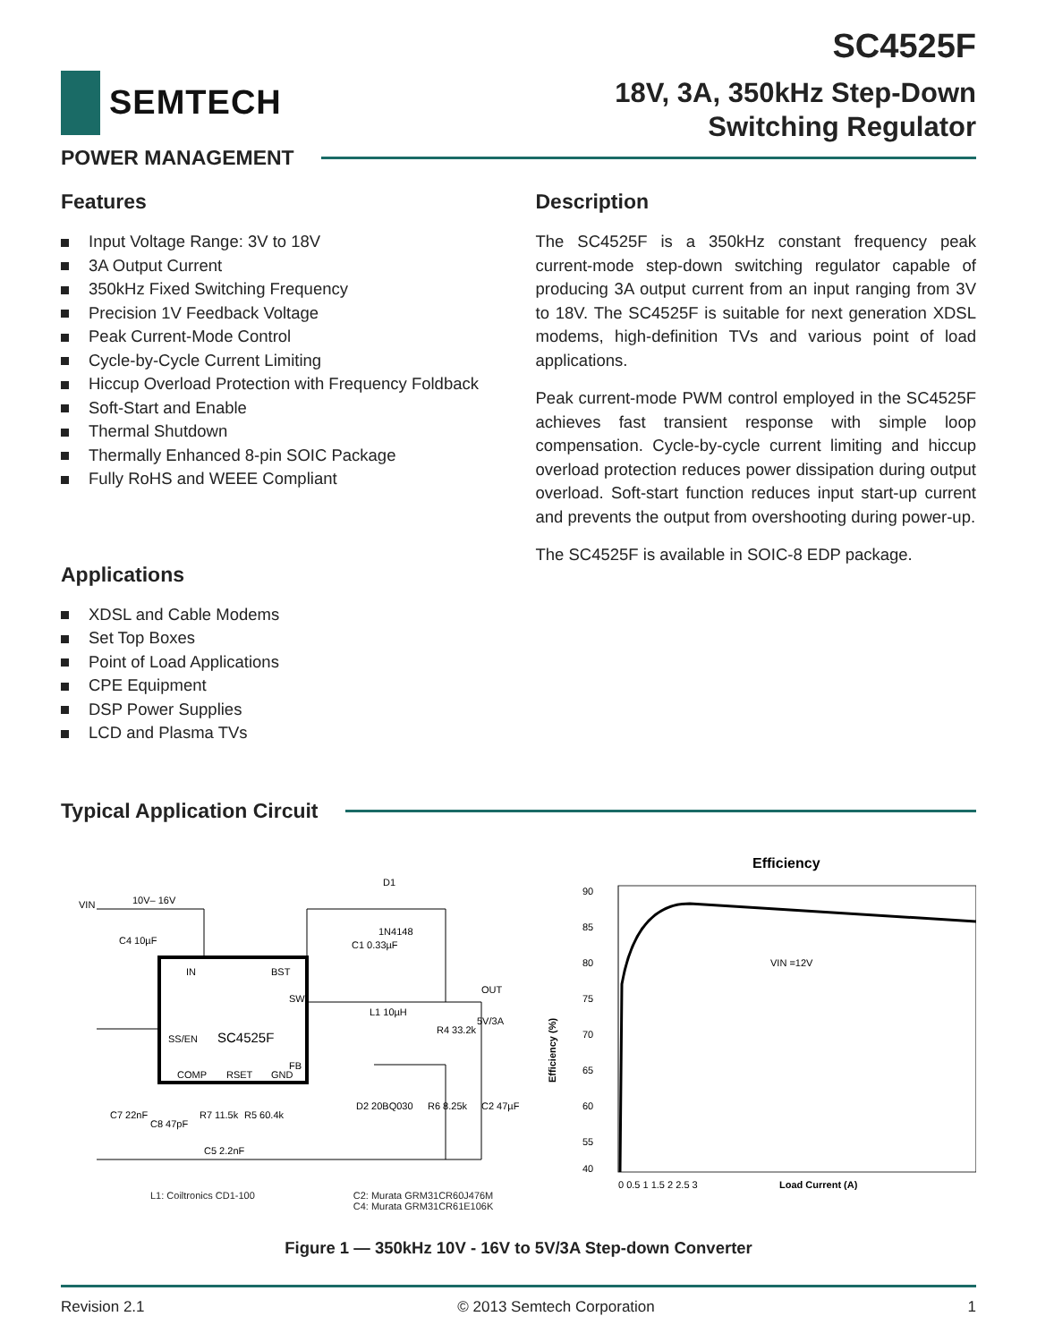SEMTECH
SC4525F
18V, 3A, 350kHz Step-Down
Switching Regulator
POWER MANAGEMENT
Features
Input Voltage Range: 3V to 18V
3A Output Current
350kHz Fixed Switching Frequency
Precision 1V Feedback Voltage
Peak Current-Mode Control
Cycle-by-Cycle Current Limiting
Hiccup Overload Protection with Frequency Foldback
Soft-Start and Enable
Thermal Shutdown
Thermally Enhanced 8-pin SOIC Package
Fully RoHS and WEEE Compliant
Applications
XDSL and Cable Modems
Set Top Boxes
Point of Load Applications
CPE Equipment
DSP Power Supplies
LCD and Plasma TVs
Description
The SC4525F is a 350kHz constant frequency peak current-mode step-down switching regulator capable of producing 3A output current from an input ranging from 3V to 18V. The SC4525F is suitable for next generation XDSL modems, high-definition TVs and various point of load applications.
Peak current-mode PWM control employed in the SC4525F achieves fast transient response with simple loop compensation. Cycle-by-cycle current limiting and hiccup overload protection reduces power dissipation during output overload. Soft-start function reduces input start-up current and prevents the output from overshooting during power-up.
The SC4525F is available in SOIC-8 EDP package.
Typical Application Circuit
VIN
10V– 16V
IN
BST
SW
SS/EN
SC4525F
FB
COMP
RSET
GND
C4 10µF
C1 0.33µF
D1
1N4148
L1 10µH
R4 33.2k
OUT
5V/3A
C7 22nF
C8 47pF
R7 11.5k
R5 60.4k
C5 2.2nF
D2 20BQ030
R6 8.25k
C2 47µF
Efficiency
90
85
80
75
70
65
60
55
40
VIN =12V
Efficiency (%)
0 0.5 1 1.5 2 2.5 3
Load Current (A)
L1: Coiltronics CD1-100 C2: Murata GRM31CR60J476M
C4: Murata GRM31CR61E106K
Figure 1 — 350kHz 10V - 16V to 5V/3A Step-down Converter
Revision 2.1 © 2013 Semtech Corporation 1